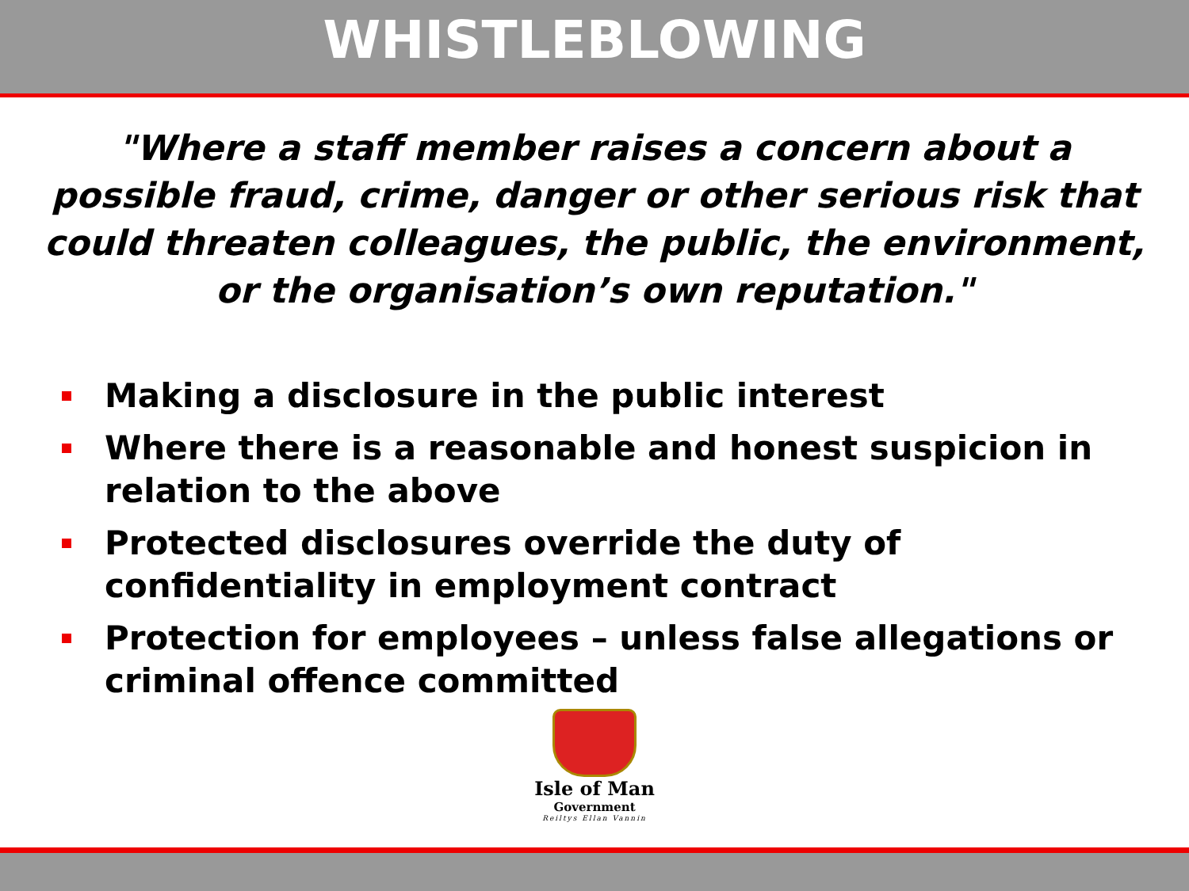WHISTLEBLOWING
"Where a staff member raises a concern about a possible fraud, crime, danger or other serious risk that could threaten colleagues, the public, the environment, or the organisation’s own reputation."
Making a disclosure in the public interest
Where there is a reasonable and honest suspicion in relation to the above
Protected disclosures override the duty of confidentiality in employment contract
Protection for employees – unless false allegations or criminal offence committed
Isle of Man
Government
Reiltys Ellan Vannin